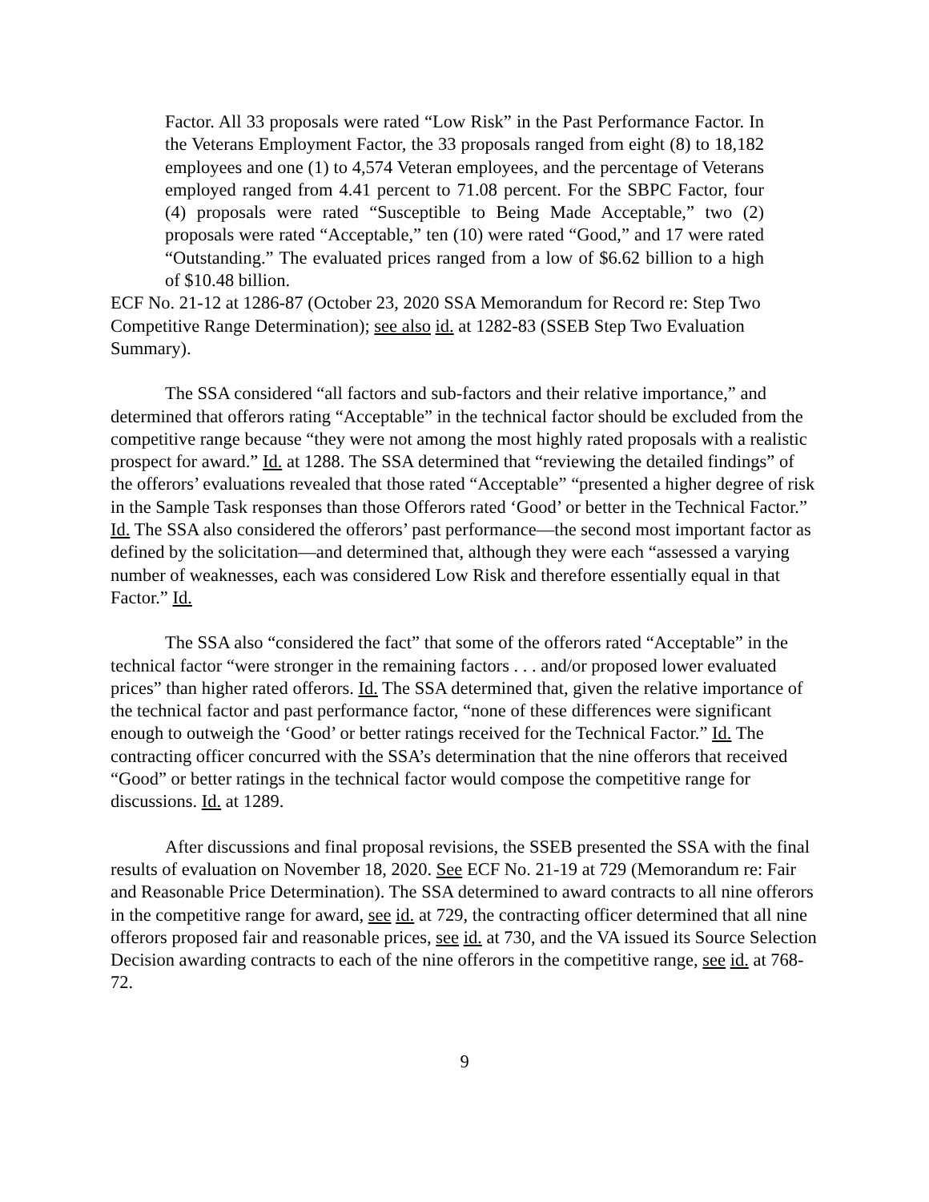Factor. All 33 proposals were rated “Low Risk” in the Past Performance Factor. In the Veterans Employment Factor, the 33 proposals ranged from eight (8) to 18,182 employees and one (1) to 4,574 Veteran employees, and the percentage of Veterans employed ranged from 4.41 percent to 71.08 percent. For the SBPC Factor, four (4) proposals were rated “Susceptible to Being Made Acceptable,” two (2) proposals were rated “Acceptable,” ten (10) were rated “Good,” and 17 were rated “Outstanding.” The evaluated prices ranged from a low of $6.62 billion to a high of $10.48 billion.
ECF No. 21-12 at 1286-87 (October 23, 2020 SSA Memorandum for Record re: Step Two Competitive Range Determination); see also id. at 1282-83 (SSEB Step Two Evaluation Summary).
The SSA considered “all factors and sub-factors and their relative importance,” and determined that offerors rating “Acceptable” in the technical factor should be excluded from the competitive range because “they were not among the most highly rated proposals with a realistic prospect for award.” Id. at 1288. The SSA determined that “reviewing the detailed findings” of the offerors’ evaluations revealed that those rated “Acceptable” “presented a higher degree of risk in the Sample Task responses than those Offerors rated ‘Good’ or better in the Technical Factor.” Id. The SSA also considered the offerors’ past performance—the second most important factor as defined by the solicitation—and determined that, although they were each “assessed a varying number of weaknesses, each was considered Low Risk and therefore essentially equal in that Factor.” Id.
The SSA also “considered the fact” that some of the offerors rated “Acceptable” in the technical factor “were stronger in the remaining factors . . . and/or proposed lower evaluated prices” than higher rated offerors. Id. The SSA determined that, given the relative importance of the technical factor and past performance factor, “none of these differences were significant enough to outweigh the ‘Good’ or better ratings received for the Technical Factor.” Id. The contracting officer concurred with the SSA’s determination that the nine offerors that received “Good” or better ratings in the technical factor would compose the competitive range for discussions. Id. at 1289.
After discussions and final proposal revisions, the SSEB presented the SSA with the final results of evaluation on November 18, 2020. See ECF No. 21-19 at 729 (Memorandum re: Fair and Reasonable Price Determination). The SSA determined to award contracts to all nine offerors in the competitive range for award, see id. at 729, the contracting officer determined that all nine offerors proposed fair and reasonable prices, see id. at 730, and the VA issued its Source Selection Decision awarding contracts to each of the nine offerors in the competitive range, see id. at 768-72.
9